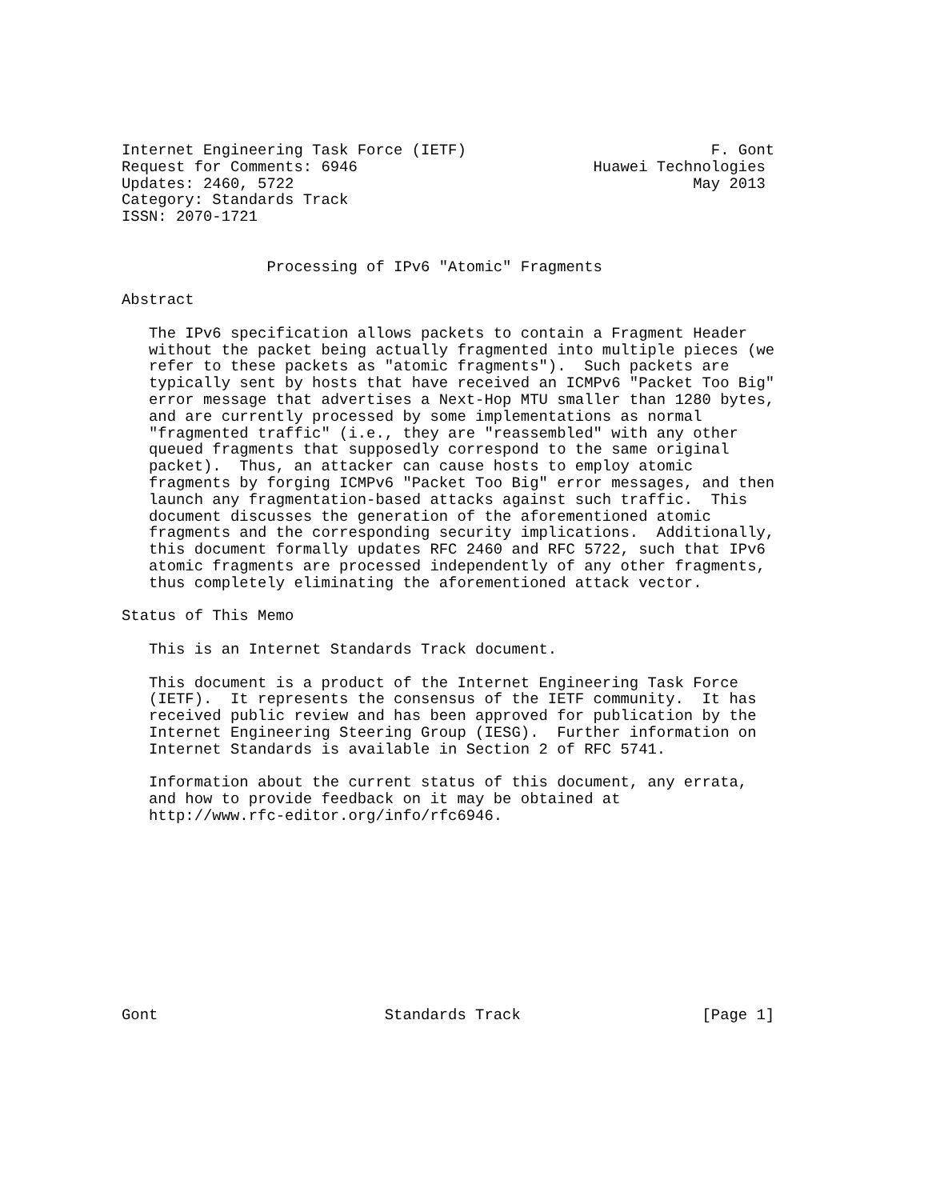Internet Engineering Task Force (IETF)                           F. Gont
Request for Comments: 6946                          Huawei Technologies
Updates: 2460, 5722                                            May 2013
Category: Standards Track
ISSN: 2070-1721


                Processing of IPv6 "Atomic" Fragments

Abstract

   The IPv6 specification allows packets to contain a Fragment Header
   without the packet being actually fragmented into multiple pieces (we
   refer to these packets as "atomic fragments").  Such packets are
   typically sent by hosts that have received an ICMPv6 "Packet Too Big"
   error message that advertises a Next-Hop MTU smaller than 1280 bytes,
   and are currently processed by some implementations as normal
   "fragmented traffic" (i.e., they are "reassembled" with any other
   queued fragments that supposedly correspond to the same original
   packet).  Thus, an attacker can cause hosts to employ atomic
   fragments by forging ICMPv6 "Packet Too Big" error messages, and then
   launch any fragmentation-based attacks against such traffic.  This
   document discusses the generation of the aforementioned atomic
   fragments and the corresponding security implications.  Additionally,
   this document formally updates RFC 2460 and RFC 5722, such that IPv6
   atomic fragments are processed independently of any other fragments,
   thus completely eliminating the aforementioned attack vector.

Status of This Memo

   This is an Internet Standards Track document.

   This document is a product of the Internet Engineering Task Force
   (IETF).  It represents the consensus of the IETF community.  It has
   received public review and has been approved for publication by the
   Internet Engineering Steering Group (IESG).  Further information on
   Internet Standards is available in Section 2 of RFC 5741.

   Information about the current status of this document, any errata,
   and how to provide feedback on it may be obtained at
   http://www.rfc-editor.org/info/rfc6946.











Gont                         Standards Track                    [Page 1]